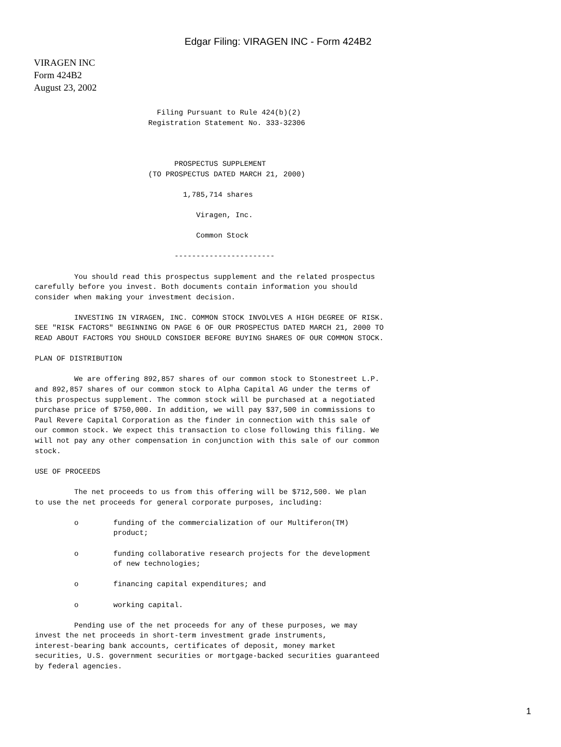Edgar Filing: VIRAGEN INC - Form 424B2
VIRAGEN INC
Form 424B2
August 23, 2002
                                    Filing Pursuant to Rule 424(b)(2)
                                  Registration Statement No. 333-32306



                                        PROSPECTUS SUPPLEMENT
                                  (TO PROSPECTUS DATED MARCH 21, 2000)

                                          1,785,714 shares

                                             Viragen, Inc.

                                             Common Stock

                                        -----------------------

                 You should read this prospectus supplement and the related prospectus
        carefully before you invest. Both documents contain information you should
        consider when making your investment decision.

                 INVESTING IN VIRAGEN, INC. COMMON STOCK INVOLVES A HIGH DEGREE OF RISK.
        SEE "RISK FACTORS" BEGINNING ON PAGE 6 OF OUR PROSPECTUS DATED MARCH 21, 2000 TO
        READ ABOUT FACTORS YOU SHOULD CONSIDER BEFORE BUYING SHARES OF OUR COMMON STOCK.

        PLAN OF DISTRIBUTION

                 We are offering 892,857 shares of our common stock to Stonestreet L.P.
        and 892,857 shares of our common stock to Alpha Capital AG under the terms of
        this prospectus supplement. The common stock will be purchased at a negotiated
        purchase price of $750,000. In addition, we will pay $37,500 in commissions to
        Paul Revere Capital Corporation as the finder in connection with this sale of
        our common stock. We expect this transaction to close following this filing. We
        will not pay any other compensation in conjunction with this sale of our common
        stock.

        USE OF PROCEEDS

                 The net proceeds to us from this offering will be $712,500. We plan
        to use the net proceeds for general corporate purposes, including:

                 o        funding of the commercialization of our Multiferon(TM)
                          product;

                 o        funding collaborative research projects for the development
                          of new technologies;

                 o        financing capital expenditures; and

                 o        working capital.

                 Pending use of the net proceeds for any of these purposes, we may
        invest the net proceeds in short-term investment grade instruments,
        interest-bearing bank accounts, certificates of deposit, money market
        securities, U.S. government securities or mortgage-backed securities guaranteed
        by federal agencies.
1